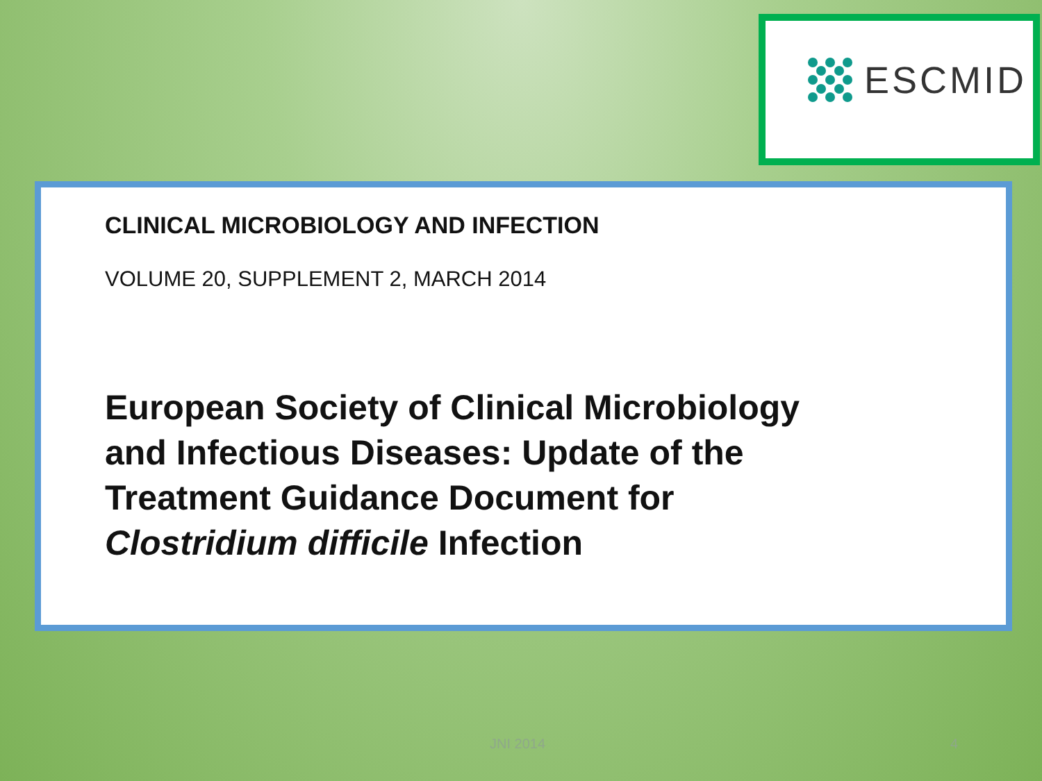ESCMID
CLINICAL MICROBIOLOGY AND INFECTION
VOLUME 20, SUPPLEMENT 2, MARCH 2014
European Society of Clinical Microbiology and Infectious Diseases: Update of the Treatment Guidance Document for Clostridium difficile Infection
JNI 2014 4